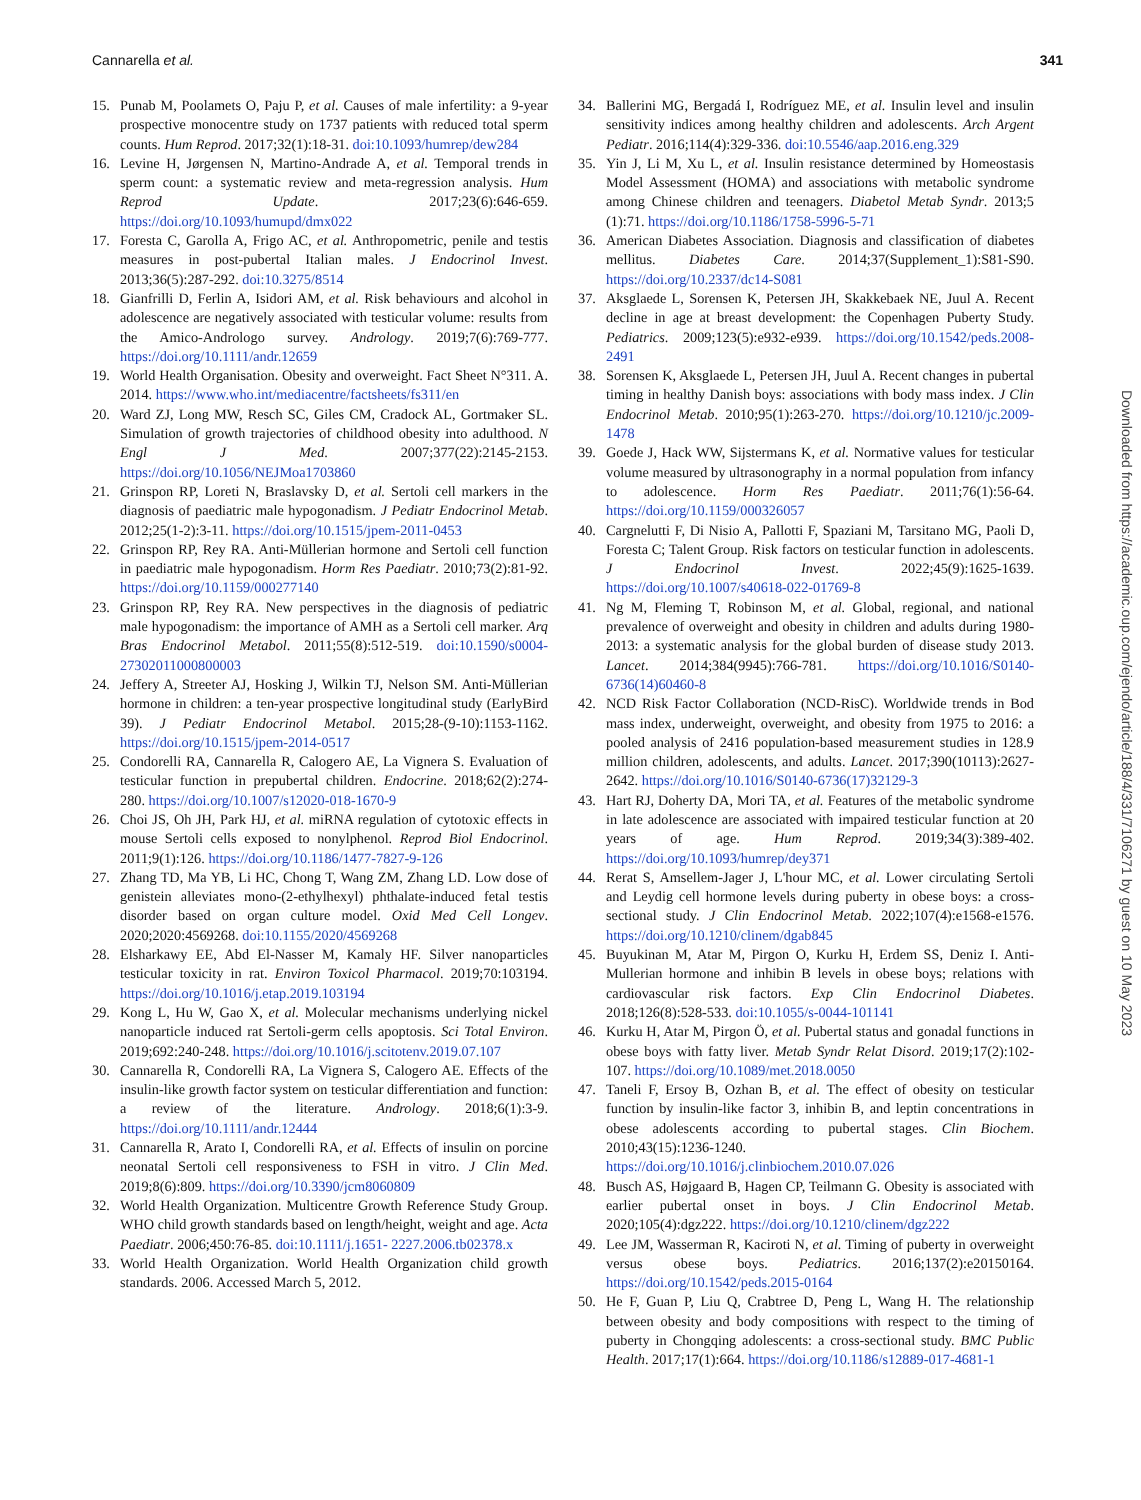Cannarella et al. 341
15. Punab M, Poolamets O, Paju P, et al. Causes of male infertility: a 9-year prospective monocentre study on 1737 patients with reduced total sperm counts. Hum Reprod. 2017;32(1):18-31. doi:10.1093/humrep/dew284
16. Levine H, Jørgensen N, Martino-Andrade A, et al. Temporal trends in sperm count: a systematic review and meta-regression analysis. Hum Reprod Update. 2017;23(6):646-659. https://doi.org/10.1093/humupd/dmx022
17. Foresta C, Garolla A, Frigo AC, et al. Anthropometric, penile and testis measures in post-pubertal Italian males. J Endocrinol Invest. 2013;36(5):287-292. doi:10.3275/8514
18. Gianfrilli D, Ferlin A, Isidori AM, et al. Risk behaviours and alcohol in adolescence are negatively associated with testicular volume: results from the Amico-Andrologo survey. Andrology. 2019;7(6):769-777. https://doi.org/10.1111/andr.12659
19. World Health Organisation. Obesity and overweight. Fact Sheet N°311. A. 2014. https://www.who.int/mediacentre/factsheets/fs311/en
20. Ward ZJ, Long MW, Resch SC, Giles CM, Cradock AL, Gortmaker SL. Simulation of growth trajectories of childhood obesity into adulthood. N Engl J Med. 2007;377(22):2145-2153. https://doi.org/10.1056/NEJMoa1703860
21. Grinspon RP, Loreti N, Braslavsky D, et al. Sertoli cell markers in the diagnosis of paediatric male hypogonadism. J Pediatr Endocrinol Metab. 2012;25(1-2):3-11. https://doi.org/10.1515/jpem-2011-0453
22. Grinspon RP, Rey RA. Anti-Müllerian hormone and Sertoli cell function in paediatric male hypogonadism. Horm Res Paediatr. 2010;73(2):81-92. https://doi.org/10.1159/000277140
23. Grinspon RP, Rey RA. New perspectives in the diagnosis of pediatric male hypogonadism: the importance of AMH as a Sertoli cell marker. Arq Bras Endocrinol Metabol. 2011;55(8):512-519. doi:10.1590/s0004-27302011000800003
24. Jeffery A, Streeter AJ, Hosking J, Wilkin TJ, Nelson SM. Anti-Müllerian hormone in children: a ten-year prospective longitudinal study (EarlyBird 39). J Pediatr Endocrinol Metabol. 2015;28-(9-10):1153-1162. https://doi.org/10.1515/jpem-2014-0517
25. Condorelli RA, Cannarella R, Calogero AE, La Vignera S. Evaluation of testicular function in prepubertal children. Endocrine. 2018;62(2):274-280. https://doi.org/10.1007/s12020-018-1670-9
26. Choi JS, Oh JH, Park HJ, et al. miRNA regulation of cytotoxic effects in mouse Sertoli cells exposed to nonylphenol. Reprod Biol Endocrinol. 2011;9(1):126. https://doi.org/10.1186/1477-7827-9-126
27. Zhang TD, Ma YB, Li HC, Chong T, Wang ZM, Zhang LD. Low dose of genistein alleviates mono-(2-ethylhexyl) phthalate-induced fetal testis disorder based on organ culture model. Oxid Med Cell Longev. 2020;2020:4569268. doi:10.1155/2020/4569268
28. Elsharkawy EE, Abd El-Nasser M, Kamaly HF. Silver nanoparticles testicular toxicity in rat. Environ Toxicol Pharmacol. 2019;70:103194. https://doi.org/10.1016/j.etap.2019.103194
29. Kong L, Hu W, Gao X, et al. Molecular mechanisms underlying nickel nanoparticle induced rat Sertoli-germ cells apoptosis. Sci Total Environ. 2019;692:240-248. https://doi.org/10.1016/j.scitotenv.2019.07.107
30. Cannarella R, Condorelli RA, La Vignera S, Calogero AE. Effects of the insulin-like growth factor system on testicular differentiation and function: a review of the literature. Andrology. 2018;6(1):3-9. https://doi.org/10.1111/andr.12444
31. Cannarella R, Arato I, Condorelli RA, et al. Effects of insulin on porcine neonatal Sertoli cell responsiveness to FSH in vitro. J Clin Med. 2019;8(6):809. https://doi.org/10.3390/jcm8060809
32. World Health Organization. Multicentre Growth Reference Study Group. WHO child growth standards based on length/height, weight and age. Acta Paediatr. 2006;450:76-85. doi:10.1111/j.1651- 2227.2006.tb02378.x
33. World Health Organization. World Health Organization child growth standards. 2006. Accessed March 5, 2012.
34. Ballerini MG, Bergadá I, Rodríguez ME, et al. Insulin level and insulin sensitivity indices among healthy children and adolescents. Arch Argent Pediatr. 2016;114(4):329-336. doi:10.5546/aap.2016.eng.329
35. Yin J, Li M, Xu L, et al. Insulin resistance determined by Homeostasis Model Assessment (HOMA) and associations with metabolic syndrome among Chinese children and teenagers. Diabetol Metab Syndr. 2013;5 (1):71. https://doi.org/10.1186/1758-5996-5-71
36. American Diabetes Association. Diagnosis and classification of diabetes mellitus. Diabetes Care. 2014;37(Supplement_1):S81-S90. https://doi.org/10.2337/dc14-S081
37. Aksglaede L, Sorensen K, Petersen JH, Skakkebaek NE, Juul A. Recent decline in age at breast development: the Copenhagen Puberty Study. Pediatrics. 2009;123(5):e932-e939. https://doi.org/10.1542/peds.2008-2491
38. Sorensen K, Aksglaede L, Petersen JH, Juul A. Recent changes in pubertal timing in healthy Danish boys: associations with body mass index. J Clin Endocrinol Metab. 2010;95(1):263-270. https://doi.org/10.1210/jc.2009-1478
39. Goede J, Hack WW, Sijstermans K, et al. Normative values for testicular volume measured by ultrasonography in a normal population from infancy to adolescence. Horm Res Paediatr. 2011;76(1):56-64. https://doi.org/10.1159/000326057
40. Cargnelutti F, Di Nisio A, Pallotti F, Spaziani M, Tarsitano MG, Paoli D, Foresta C; Talent Group. Risk factors on testicular function in adolescents. J Endocrinol Invest. 2022;45(9):1625-1639. https://doi.org/10.1007/s40618-022-01769-8
41. Ng M, Fleming T, Robinson M, et al. Global, regional, and national prevalence of overweight and obesity in children and adults during 1980-2013: a systematic analysis for the global burden of disease study 2013. Lancet. 2014;384(9945):766-781. https://doi.org/10.1016/S0140-6736(14)60460-8
42. NCD Risk Factor Collaboration (NCD-RisC). Worldwide trends in Bod mass index, underweight, overweight, and obesity from 1975 to 2016: a pooled analysis of 2416 population-based measurement studies in 128.9 million children, adolescents, and adults. Lancet. 2017;390(10113):2627-2642. https://doi.org/10.1016/S0140-6736(17)32129-3
43. Hart RJ, Doherty DA, Mori TA, et al. Features of the metabolic syndrome in late adolescence are associated with impaired testicular function at 20 years of age. Hum Reprod. 2019;34(3):389-402. https://doi.org/10.1093/humrep/dey371
44. Rerat S, Amsellem-Jager J, L'hour MC, et al. Lower circulating Sertoli and Leydig cell hormone levels during puberty in obese boys: a cross-sectional study. J Clin Endocrinol Metab. 2022;107(4):e1568-e1576. https://doi.org/10.1210/clinem/dgab845
45. Buyukinan M, Atar M, Pirgon O, Kurku H, Erdem SS, Deniz I. Anti-Mullerian hormone and inhibin B levels in obese boys; relations with cardiovascular risk factors. Exp Clin Endocrinol Diabetes. 2018;126(8):528-533. doi:10.1055/s-0044-101141
46. Kurku H, Atar M, Pirgon Ö, et al. Pubertal status and gonadal functions in obese boys with fatty liver. Metab Syndr Relat Disord. 2019;17(2):102-107. https://doi.org/10.1089/met.2018.0050
47. Taneli F, Ersoy B, Ozhan B, et al. The effect of obesity on testicular function by insulin-like factor 3, inhibin B, and leptin concentrations in obese adolescents according to pubertal stages. Clin Biochem. 2010;43(15):1236-1240. https://doi.org/10.1016/j.clinbiochem.2010.07.026
48. Busch AS, Højgaard B, Hagen CP, Teilmann G. Obesity is associated with earlier pubertal onset in boys. J Clin Endocrinol Metab. 2020;105(4):dgz222. https://doi.org/10.1210/clinem/dgz222
49. Lee JM, Wasserman R, Kaciroti N, et al. Timing of puberty in overweight versus obese boys. Pediatrics. 2016;137(2):e20150164. https://doi.org/10.1542/peds.2015-0164
50. He F, Guan P, Liu Q, Crabtree D, Peng L, Wang H. The relationship between obesity and body compositions with respect to the timing of puberty in Chongqing adolescents: a cross-sectional study. BMC Public Health. 2017;17(1):664. https://doi.org/10.1186/s12889-017-4681-1
Downloaded from https://academic.oup.com/ejendo/article/188/4/331/7106271 by guest on 10 May 2023